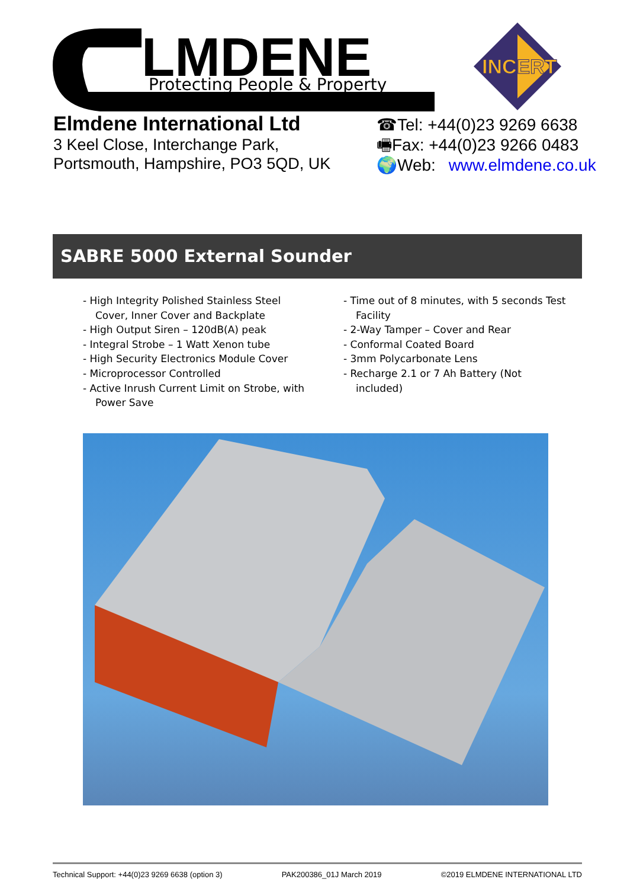LMDENE
Protecting People & Property
INCERT
Elmdene International Ltd
3 Keel Close, Interchange Park,
Portsmouth, Hampshire, PO3 5QD, UK
☎Tel: +44(0)23 9269 6638
🖷Fax: +44(0)23 9266 0483
🌍Web: www.elmdene.co.uk
SABRE 5000 External Sounder
- High Integrity Polished Stainless Steel Cover, Inner Cover and Backplate
- High Output Siren – 120dB(A) peak
- Integral Strobe – 1 Watt Xenon tube
- High Security Electronics Module Cover
- Microprocessor Controlled
- Active Inrush Current Limit on Strobe, with Power Save
- Time out of 8 minutes, with 5 seconds Test Facility
- 2-Way Tamper – Cover and Rear
- Conformal Coated Board
- 3mm Polycarbonate Lens
- Recharge 2.1 or 7 Ah Battery (Not included)
Technical Support: +44(0)23 9269 6638 (option 3) PAK200386_01J March 2019 ©2019 ELMDENE INTERNATIONAL LTD